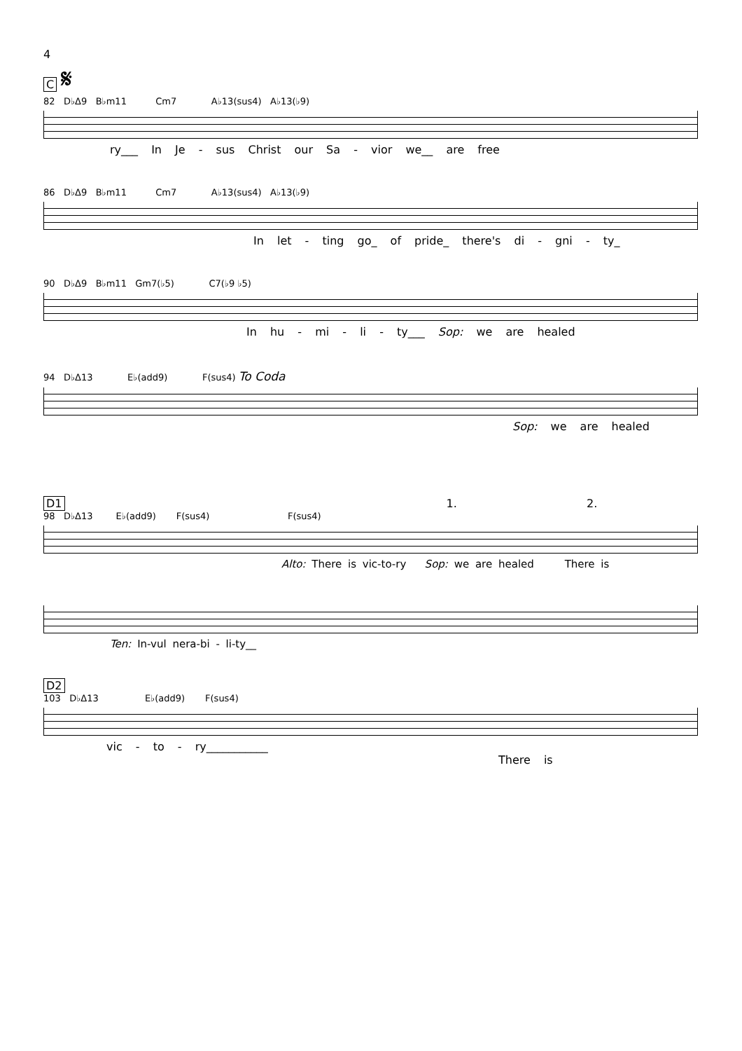4
C 𝄋
82 D♭Δ9 B♭m11 Cm7 A♭13(sus4) A♭13(♭9)
ry___ In Je - sus Christ our Sa - vior we__ are free
86 D♭Δ9 B♭m11 Cm7 A♭13(sus4) A♭13(♭9)
In let - ting go_ of pride_ there's di - gni - ty_
90 D♭Δ9 B♭m11 Gm7(♭5) C7(♭9 ♭5)
In hu - mi - li - ty___ Sop: we are healed
94 D♭Δ13 E♭(add9) F(sus4) To Coda
Sop: we are healed
D1 1. 2.
98 D♭Δ13 E♭(add9) F(sus4) F(sus4)
Alto: There is vic-to-ry Sop: we are healed There is
Ten: In-vul nera-bi - li-ty__
D2
103 D♭Δ13 E♭(add9) F(sus4)
vic - to - ry___________ There is